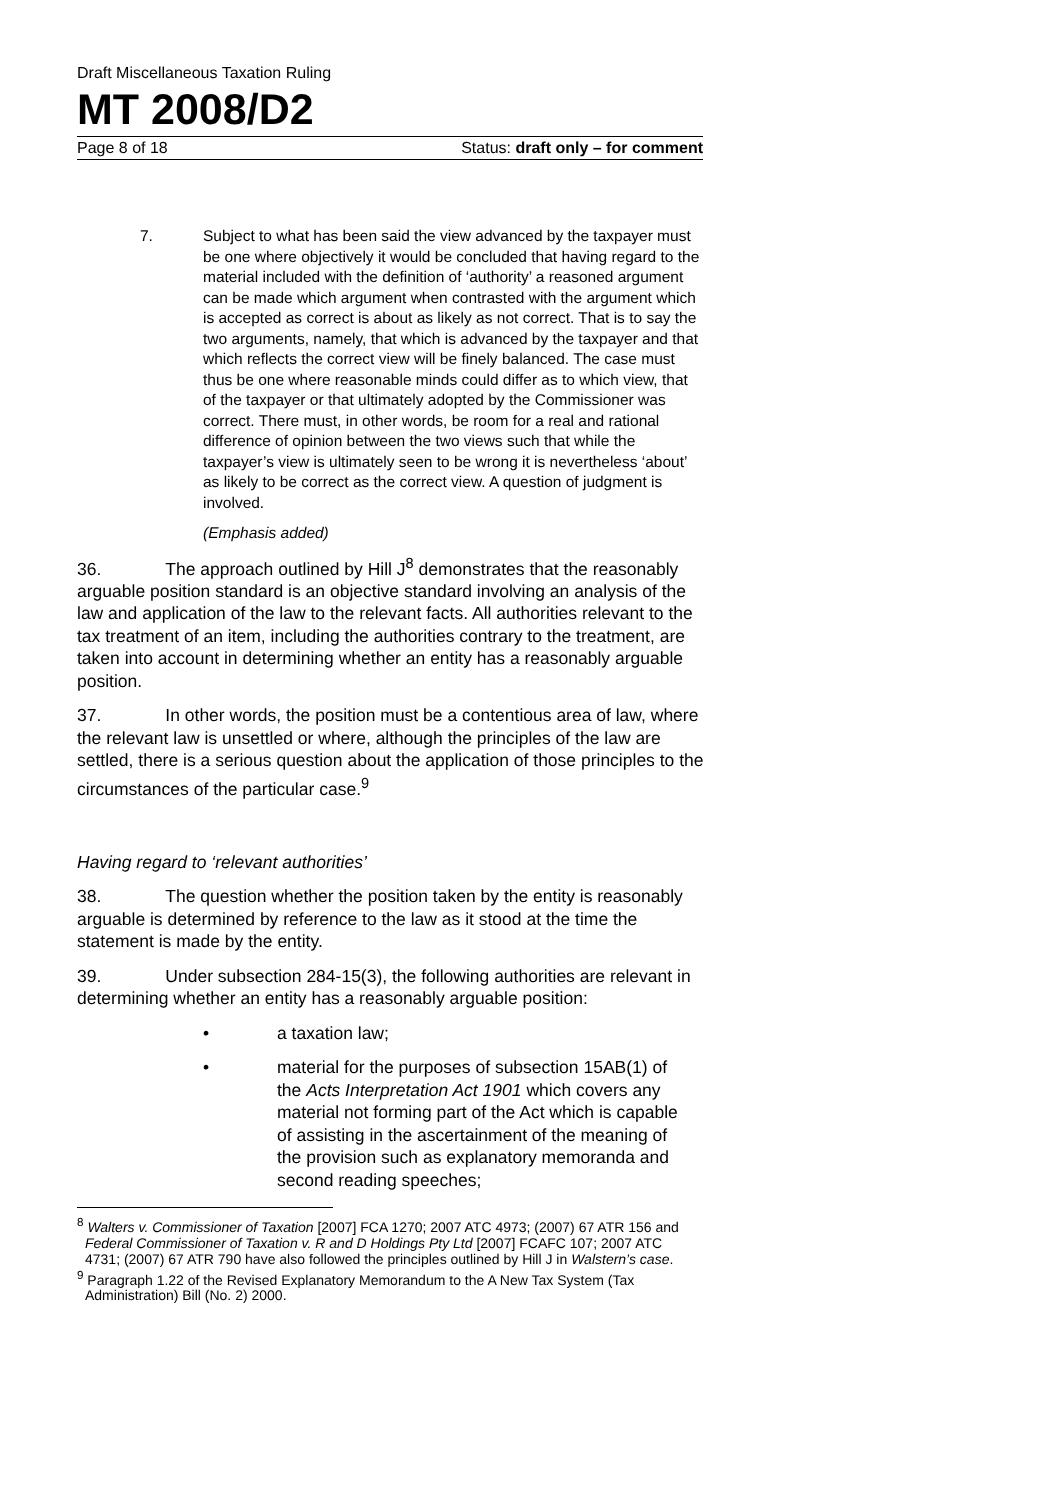Draft Miscellaneous Taxation Ruling
MT 2008/D2
Page 8 of 18 Status: draft only – for comment
7. Subject to what has been said the view advanced by the taxpayer must be one where objectively it would be concluded that having regard to the material included with the definition of ‘authority’ a reasoned argument can be made which argument when contrasted with the argument which is accepted as correct is about as likely as not correct. That is to say the two arguments, namely, that which is advanced by the taxpayer and that which reflects the correct view will be finely balanced. The case must thus be one where reasonable minds could differ as to which view, that of the taxpayer or that ultimately adopted by the Commissioner was correct. There must, in other words, be room for a real and rational difference of opinion between the two views such that while the taxpayer’s view is ultimately seen to be wrong it is nevertheless ‘about’ as likely to be correct as the correct view. A question of judgment is involved.
(Emphasis added)
36. The approach outlined by Hill J<sup>8</sup> demonstrates that the reasonably arguable position standard is an objective standard involving an analysis of the law and application of the law to the relevant facts. All authorities relevant to the tax treatment of an item, including the authorities contrary to the treatment, are taken into account in determining whether an entity has a reasonably arguable position.
37. In other words, the position must be a contentious area of law, where the relevant law is unsettled or where, although the principles of the law are settled, there is a serious question about the application of those principles to the circumstances of the particular case.<sup>9</sup>
Having regard to ‘relevant authorities’
38. The question whether the position taken by the entity is reasonably arguable is determined by reference to the law as it stood at the time the statement is made by the entity.
39. Under subsection 284-15(3), the following authorities are relevant in determining whether an entity has a reasonably arguable position:
• a taxation law;
• material for the purposes of subsection 15AB(1) of the Acts Interpretation Act 1901 which covers any material not forming part of the Act which is capable of assisting in the ascertainment of the meaning of the provision such as explanatory memoranda and second reading speeches;
<sup>8</sup> Walters v. Commissioner of Taxation [2007] FCA 1270; 2007 ATC 4973; (2007) 67 ATR 156 and Federal Commissioner of Taxation v. R and D Holdings Pty Ltd [2007] FCAFC 107; 2007 ATC 4731; (2007) 67 ATR 790 have also followed the principles outlined by Hill J in Walstern’s case.
<sup>9</sup> Paragraph 1.22 of the Revised Explanatory Memorandum to the A New Tax System (Tax Administration) Bill (No. 2) 2000.